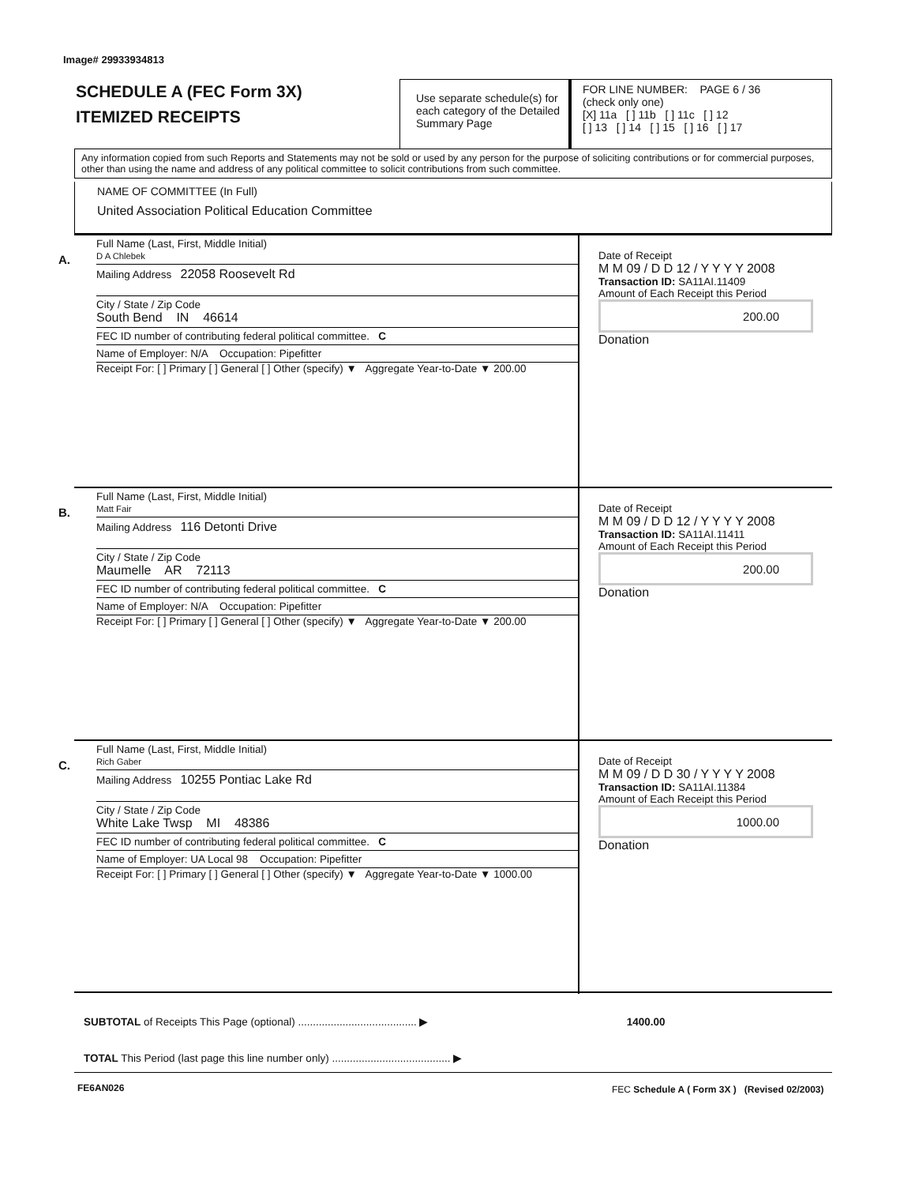Image# 29933934813
SCHEDULE A (FEC Form 3X)
ITEMIZED RECEIPTS
Use separate schedule(s) for each category of the Detailed Summary Page
FOR LINE NUMBER: PAGE 6 / 36
(check only one)
[X] 11a [ ] 11b [ ] 11c [ ] 12
[ ] 13 [ ] 14 [ ] 15 [ ] 16 [ ] 17
Any information copied from such Reports and Statements may not be sold or used by any person for the purpose of soliciting contributions or for commercial purposes, other than using the name and address of any political committee to solicit contributions from such committee.
NAME OF COMMITTEE (In Full)
United Association Political Education Committee
A.
Full Name (Last, First, Middle Initial)
D A Chlebek
Mailing Address 22058 Roosevelt Rd
City / State / Zip Code
South Bend IN 46614
FEC ID number of contributing federal political committee. C
Name of Employer: N/A Occupation: Pipefitter
Receipt For: [ ] Primary [ ] General [ ] Other (specify) ▼ Aggregate Year-to-Date ▼ 200.00
Date of Receipt
M M 09 / D D 12 / Y Y Y Y 2008
Transaction ID: SA11AI.11409
Amount of Each Receipt this Period
200.00
Donation
B.
Full Name (Last, First, Middle Initial)
Matt Fair
Mailing Address 116 Detonti Drive
City / State / Zip Code
Maumelle AR 72113
FEC ID number of contributing federal political committee. C
Name of Employer: N/A Occupation: Pipefitter
Receipt For: [ ] Primary [ ] General [ ] Other (specify) ▼ Aggregate Year-to-Date ▼ 200.00
Date of Receipt
M M 09 / D D 12 / Y Y Y Y 2008
Transaction ID: SA11AI.11411
Amount of Each Receipt this Period
200.00
Donation
C.
Full Name (Last, First, Middle Initial)
Rich Gaber
Mailing Address 10255 Pontiac Lake Rd
City / State / Zip Code
White Lake Twsp MI 48386
FEC ID number of contributing federal political committee. C
Name of Employer: UA Local 98 Occupation: Pipefitter
Receipt For: [ ] Primary [ ] General [ ] Other (specify) ▼ Aggregate Year-to-Date ▼ 1000.00
Date of Receipt
M M 09 / D D 30 / Y Y Y Y 2008
Transaction ID: SA11AI.11384
Amount of Each Receipt this Period
1000.00
Donation
SUBTOTAL of Receipts This Page (optional) ........................................ ▶ 1400.00
TOTAL This Period (last page this line number only) ........................................ ▶
FE6AN026
FEC Schedule A ( Form 3X ) (Revised 02/2003)